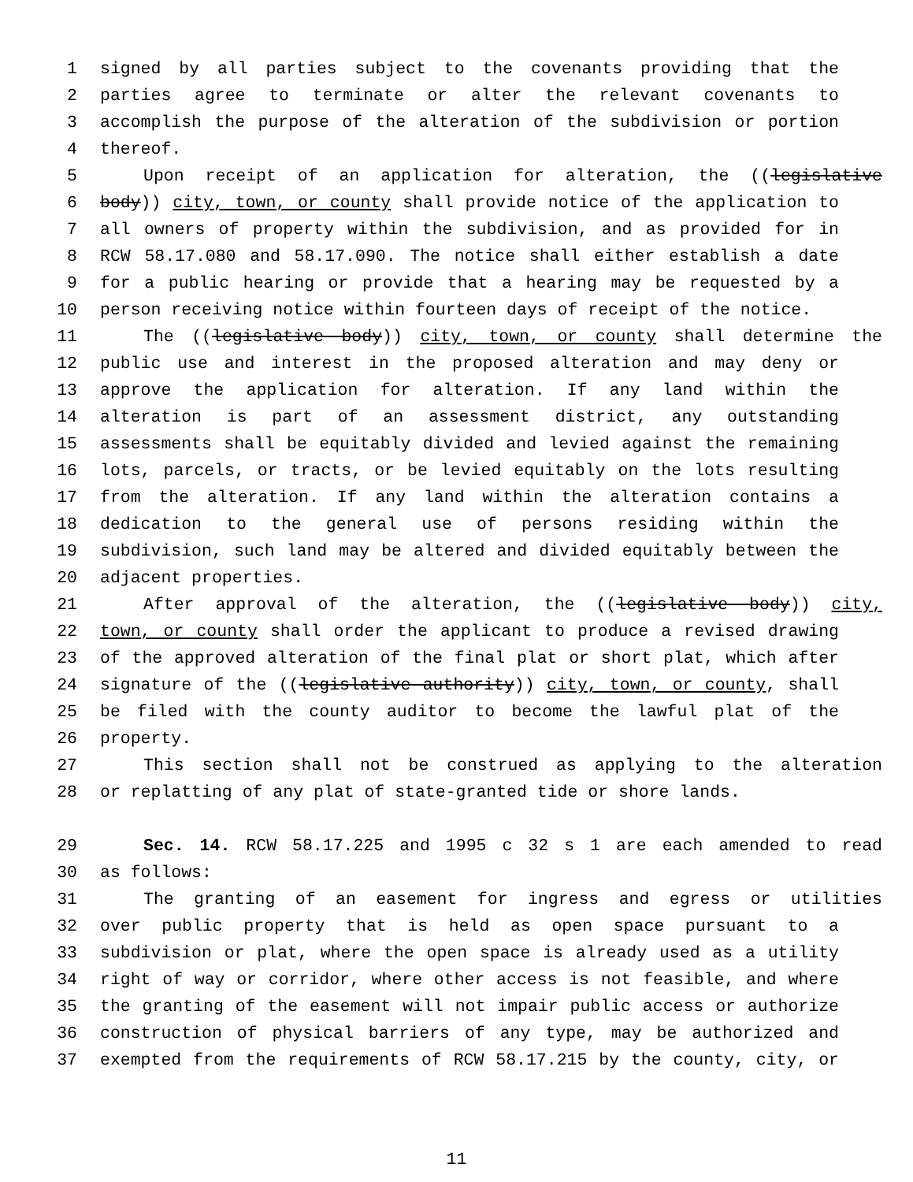1 signed by all parties subject to the covenants providing that the
2 parties agree to terminate or alter the relevant covenants to
3 accomplish the purpose of the alteration of the subdivision or portion
4 thereof.
5 Upon receipt of an application for alteration, the ((legislative
6 body)) city, town, or county shall provide notice of the application to
7 all owners of property within the subdivision, and as provided for in
8 RCW 58.17.080 and 58.17.090. The notice shall either establish a date
9 for a public hearing or provide that a hearing may be requested by a
10 person receiving notice within fourteen days of receipt of the notice.
11 The ((legislative body)) city, town, or county shall determine the
12 public use and interest in the proposed alteration and may deny or
13 approve the application for alteration. If any land within the
14 alteration is part of an assessment district, any outstanding
15 assessments shall be equitably divided and levied against the remaining
16 lots, parcels, or tracts, or be levied equitably on the lots resulting
17 from the alteration. If any land within the alteration contains a
18 dedication to the general use of persons residing within the
19 subdivision, such land may be altered and divided equitably between the
20 adjacent properties.
21 After approval of the alteration, the ((legislative body)) city,
22 town, or county shall order the applicant to produce a revised drawing
23 of the approved alteration of the final plat or short plat, which after
24 signature of the ((legislative authority)) city, town, or county, shall
25 be filed with the county auditor to become the lawful plat of the
26 property.
27 This section shall not be construed as applying to the alteration
28 or replatting of any plat of state-granted tide or shore lands.
29 Sec. 14. RCW 58.17.225 and 1995 c 32 s 1 are each amended to read
30 as follows:
31 The granting of an easement for ingress and egress or utilities
32 over public property that is held as open space pursuant to a
33 subdivision or plat, where the open space is already used as a utility
34 right of way or corridor, where other access is not feasible, and where
35 the granting of the easement will not impair public access or authorize
36 construction of physical barriers of any type, may be authorized and
37 exempted from the requirements of RCW 58.17.215 by the county, city, or
11